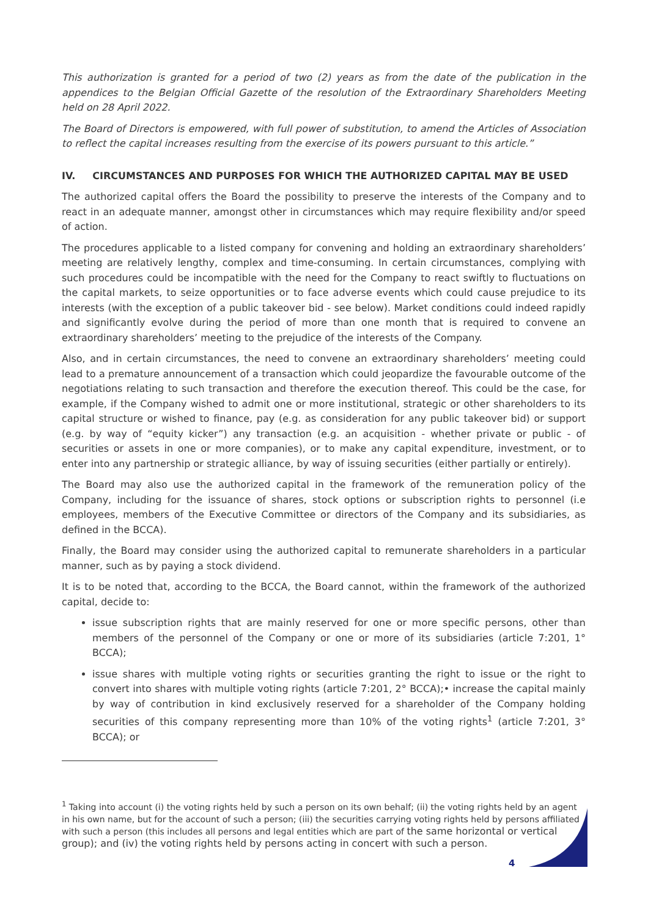This authorization is granted for a period of two (2) years as from the date of the publication in the appendices to the Belgian Official Gazette of the resolution of the Extraordinary Shareholders Meeting held on 28 April 2022.
The Board of Directors is empowered, with full power of substitution, to amend the Articles of Association to reflect the capital increases resulting from the exercise of its powers pursuant to this article.”
IV. CIRCUMSTANCES AND PURPOSES FOR WHICH THE AUTHORIZED CAPITAL MAY BE USED
The authorized capital offers the Board the possibility to preserve the interests of the Company and to react in an adequate manner, amongst other in circumstances which may require flexibility and/or speed of action.
The procedures applicable to a listed company for convening and holding an extraordinary shareholders’ meeting are relatively lengthy, complex and time-consuming. In certain circumstances, complying with such procedures could be incompatible with the need for the Company to react swiftly to fluctuations on the capital markets, to seize opportunities or to face adverse events which could cause prejudice to its interests (with the exception of a public takeover bid - see below). Market conditions could indeed rapidly and significantly evolve during the period of more than one month that is required to convene an extraordinary shareholders’ meeting to the prejudice of the interests of the Company.
Also, and in certain circumstances, the need to convene an extraordinary shareholders’ meeting could lead to a premature announcement of a transaction which could jeopardize the favourable outcome of the negotiations relating to such transaction and therefore the execution thereof. This could be the case, for example, if the Company wished to admit one or more institutional, strategic or other shareholders to its capital structure or wished to finance, pay (e.g. as consideration for any public takeover bid) or support (e.g. by way of “equity kicker”) any transaction (e.g. an acquisition - whether private or public - of securities or assets in one or more companies), or to make any capital expenditure, investment, or to enter into any partnership or strategic alliance, by way of issuing securities (either partially or entirely).
The Board may also use the authorized capital in the framework of the remuneration policy of the Company, including for the issuance of shares, stock options or subscription rights to personnel (i.e employees, members of the Executive Committee or directors of the Company and its subsidiaries, as defined in the BCCA).
Finally, the Board may consider using the authorized capital to remunerate shareholders in a particular manner, such as by paying a stock dividend.
It is to be noted that, according to the BCCA, the Board cannot, within the framework of the authorized capital, decide to:
issue subscription rights that are mainly reserved for one or more specific persons, other than members of the personnel of the Company or one or more of its subsidiaries (article 7:201, 1° BCCA);
issue shares with multiple voting rights or securities granting the right to issue or the right to convert into shares with multiple voting rights (article 7:201, 2° BCCA);• increase the capital mainly by way of contribution in kind exclusively reserved for a shareholder of the Company holding securities of this company representing more than 10% of the voting rights<sup>1</sup> (article 7:201, 3° BCCA); or
<sup>1</sup> Taking into account (i) the voting rights held by such a person on its own behalf; (ii) the voting rights held by an agent in his own name, but for the account of such a person; (iii) the securities carrying voting rights held by persons affiliated with such a person (this includes all persons and legal entities which are part of the same horizontal or vertical group); and (iv) the voting rights held by persons acting in concert with such a person.
4